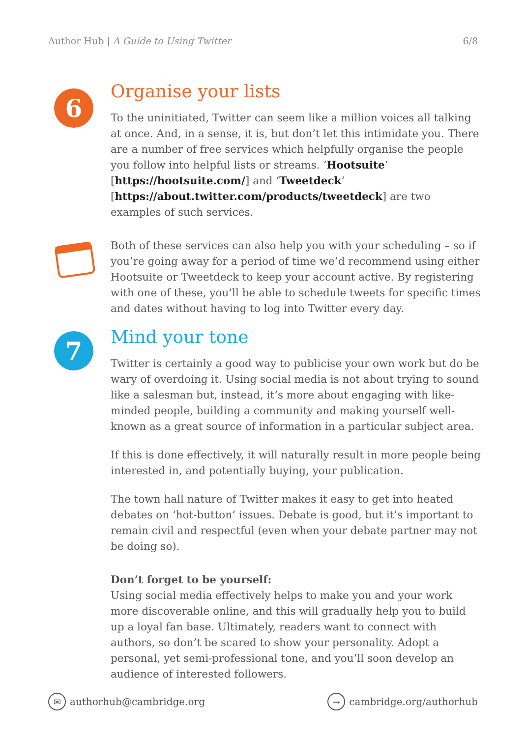Author Hub | A Guide to Using Twitter 6/8
6
Organise your lists
To the uninitiated, Twitter can seem like a million voices all talking at once. And, in a sense, it is, but don’t let this intimidate you. There are a number of free services which helpfully organise the people you follow into helpful lists or streams. ‘Hootsuite’ [https://hootsuite.com/] and ‘Tweetdeck’ [https://about.twitter.com/products/tweetdeck] are two examples of such services.
Both of these services can also help you with your scheduling – so if you’re going away for a period of time we’d recommend using either Hootsuite or Tweetdeck to keep your account active. By registering with one of these, you’ll be able to schedule tweets for specific times and dates without having to log into Twitter every day.
7
Mind your tone
Twitter is certainly a good way to publicise your own work but do be wary of overdoing it. Using social media is not about trying to sound like a salesman but, instead, it’s more about engaging with like-minded people, building a community and making yourself well-known as a great source of information in a particular subject area.
If this is done effectively, it will naturally result in more people being interested in, and potentially buying, your publication.
The town hall nature of Twitter makes it easy to get into heated debates on ‘hot-button’ issues. Debate is good, but it’s important to remain civil and respectful (even when your debate partner may not be doing so).
Don’t forget to be yourself:
Using social media effectively helps to make you and your work more discoverable online, and this will gradually help you to build up a loyal fan base. Ultimately, readers want to connect with authors, so don’t be scared to show your personality. Adopt a personal, yet semi-professional tone, and you’ll soon develop an audience of interested followers.
✉ authorhub@cambridge.org → cambridge.org/authorhub